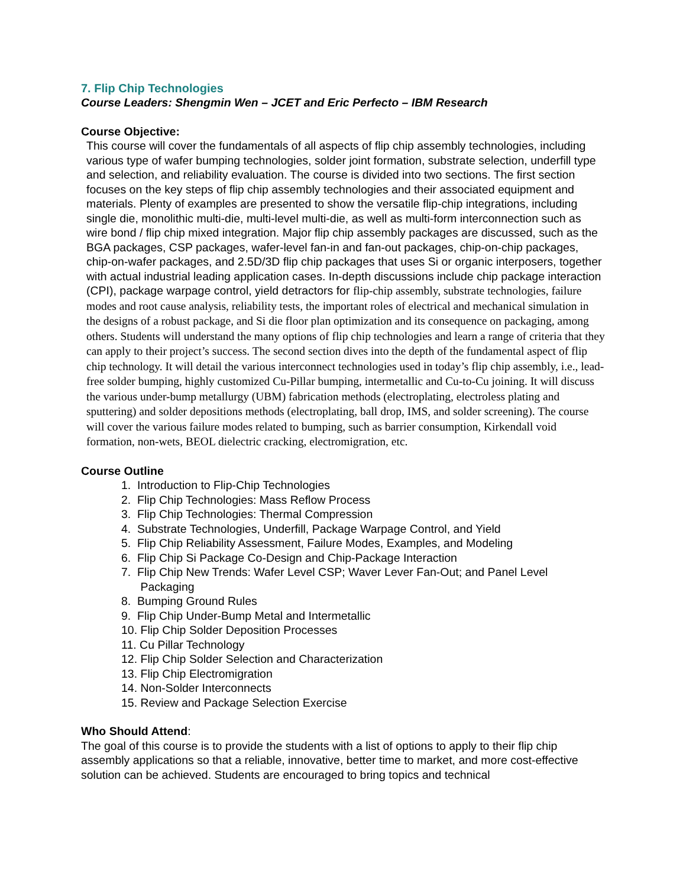7. Flip Chip Technologies
Course Leaders: Shengmin Wen – JCET and Eric Perfecto – IBM Research
Course Objective:
This course will cover the fundamentals of all aspects of flip chip assembly technologies, including various type of wafer bumping technologies, solder joint formation, substrate selection, underfill type and selection, and reliability evaluation. The course is divided into two sections. The first section focuses on the key steps of flip chip assembly technologies and their associated equipment and materials. Plenty of examples are presented to show the versatile flip-chip integrations, including single die, monolithic multi-die, multi-level multi-die, as well as multi-form interconnection such as wire bond / flip chip mixed integration. Major flip chip assembly packages are discussed, such as the BGA packages, CSP packages, wafer-level fan-in and fan-out packages, chip-on-chip packages, chip-on-wafer packages, and 2.5D/3D flip chip packages that uses Si or organic interposers, together with actual industrial leading application cases. In-depth discussions include chip package interaction (CPI), package warpage control, yield detractors for flip-chip assembly, substrate technologies, failure modes and root cause analysis, reliability tests, the important roles of electrical and mechanical simulation in the designs of a robust package, and Si die floor plan optimization and its consequence on packaging, among others. Students will understand the many options of flip chip technologies and learn a range of criteria that they can apply to their project’s success. The second section dives into the depth of the fundamental aspect of flip chip technology. It will detail the various interconnect technologies used in today’s flip chip assembly, i.e., lead-free solder bumping, highly customized Cu-Pillar bumping, intermetallic and Cu-to-Cu joining. It will discuss the various under-bump metallurgy (UBM) fabrication methods (electroplating, electroless plating and sputtering) and solder depositions methods (electroplating, ball drop, IMS, and solder screening). The course will cover the various failure modes related to bumping, such as barrier consumption, Kirkendall void formation, non-wets, BEOL dielectric cracking, electromigration, etc.
Course Outline
1. Introduction to Flip-Chip Technologies
2. Flip Chip Technologies: Mass Reflow Process
3. Flip Chip Technologies: Thermal Compression
4. Substrate Technologies, Underfill, Package Warpage Control, and Yield
5. Flip Chip Reliability Assessment, Failure Modes, Examples, and Modeling
6. Flip Chip Si Package Co-Design and Chip-Package Interaction
7. Flip Chip New Trends: Wafer Level CSP; Waver Lever Fan-Out; and Panel Level
Packaging
8. Bumping Ground Rules
9. Flip Chip Under-Bump Metal and Intermetallic
10. Flip Chip Solder Deposition Processes
11. Cu Pillar Technology
12. Flip Chip Solder Selection and Characterization
13. Flip Chip Electromigration
14. Non-Solder Interconnects
15. Review and Package Selection Exercise
Who Should Attend:
The goal of this course is to provide the students with a list of options to apply to their flip chip assembly applications so that a reliable, innovative, better time to market, and more cost-effective solution can be achieved. Students are encouraged to bring topics and technical